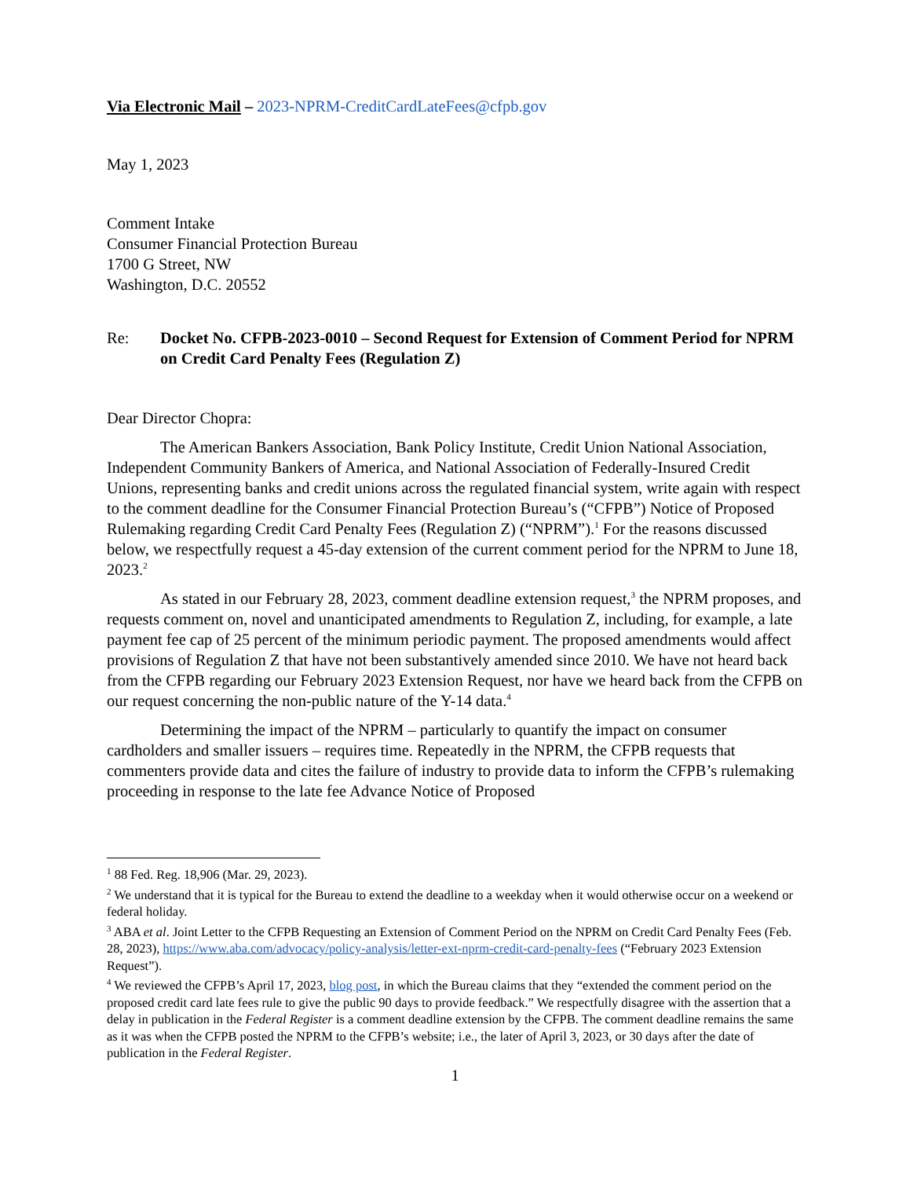Via Electronic Mail – 2023-NPRM-CreditCardLateFees@cfpb.gov
May 1, 2023
Comment Intake
Consumer Financial Protection Bureau
1700 G Street, NW
Washington, D.C. 20552
Re: Docket No. CFPB-2023-0010 – Second Request for Extension of Comment Period for NPRM on Credit Card Penalty Fees (Regulation Z)
Dear Director Chopra:
The American Bankers Association, Bank Policy Institute, Credit Union National Association, Independent Community Bankers of America, and National Association of Federally-Insured Credit Unions, representing banks and credit unions across the regulated financial system, write again with respect to the comment deadline for the Consumer Financial Protection Bureau’s (“CFPB”) Notice of Proposed Rulemaking regarding Credit Card Penalty Fees (Regulation Z) (“NPRM”).<sup>1</sup> For the reasons discussed below, we respectfully request a 45-day extension of the current comment period for the NPRM to June 18, 2023.<sup>2</sup>
As stated in our February 28, 2023, comment deadline extension request,<sup>3</sup> the NPRM proposes, and requests comment on, novel and unanticipated amendments to Regulation Z, including, for example, a late payment fee cap of 25 percent of the minimum periodic payment. The proposed amendments would affect provisions of Regulation Z that have not been substantively amended since 2010. We have not heard back from the CFPB regarding our February 2023 Extension Request, nor have we heard back from the CFPB on our request concerning the non-public nature of the Y-14 data.<sup>4</sup>
Determining the impact of the NPRM – particularly to quantify the impact on consumer cardholders and smaller issuers – requires time. Repeatedly in the NPRM, the CFPB requests that commenters provide data and cites the failure of industry to provide data to inform the CFPB’s rulemaking proceeding in response to the late fee Advance Notice of Proposed
<sup>1</sup> 88 Fed. Reg. 18,906 (Mar. 29, 2023).
<sup>2</sup> We understand that it is typical for the Bureau to extend the deadline to a weekday when it would otherwise occur on a weekend or federal holiday.
<sup>3</sup> ABA et al. Joint Letter to the CFPB Requesting an Extension of Comment Period on the NPRM on Credit Card Penalty Fees (Feb. 28, 2023), https://www.aba.com/advocacy/policy-analysis/letter-ext-nprm-credit-card-penalty-fees (“February 2023 Extension Request”).
<sup>4</sup> We reviewed the CFPB’s April 17, 2023, blog post, in which the Bureau claims that they “extended the comment period on the proposed credit card late fees rule to give the public 90 days to provide feedback.” We respectfully disagree with the assertion that a delay in publication in the Federal Register is a comment deadline extension by the CFPB. The comment deadline remains the same as it was when the CFPB posted the NPRM to the CFPB’s website; i.e., the later of April 3, 2023, or 30 days after the date of publication in the Federal Register.
1